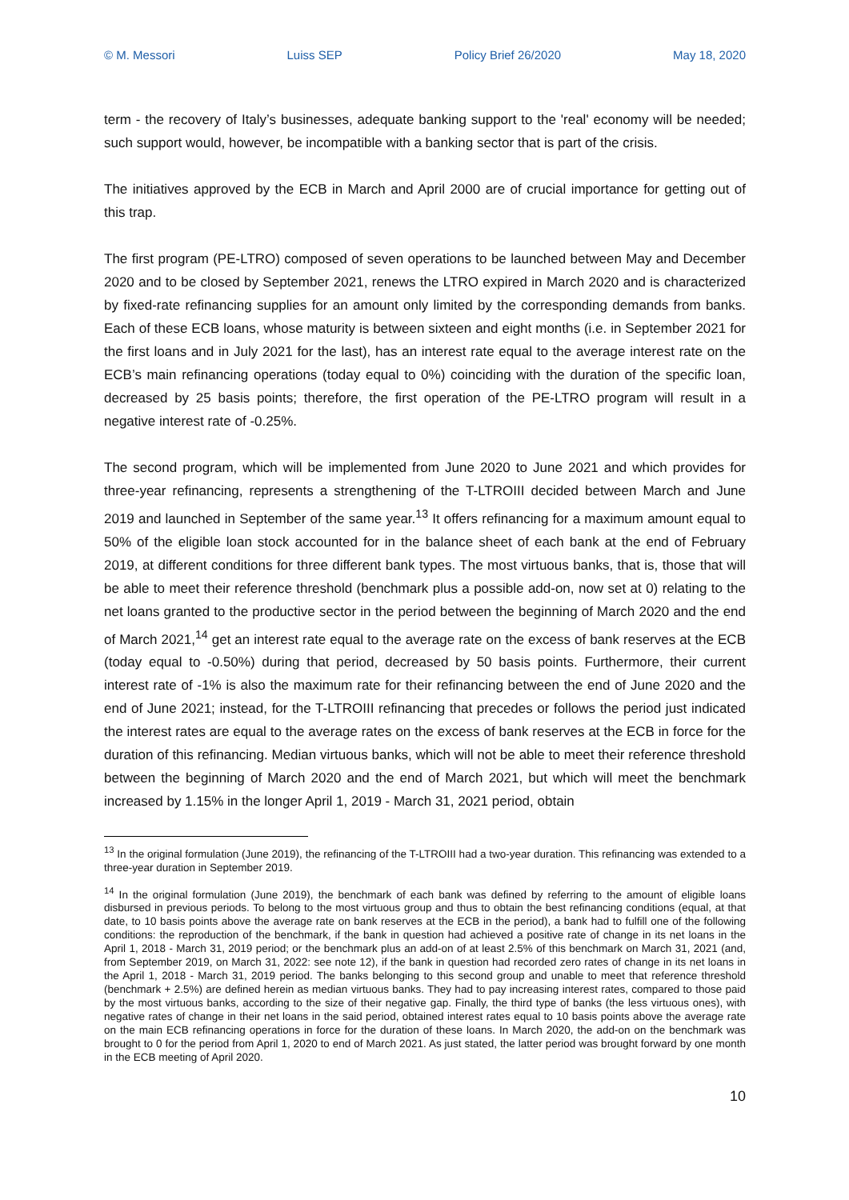© M. Messori Luiss SEP Policy Brief 26/2020 May 18, 2020
term - the recovery of Italy’s businesses, adequate banking support to the 'real' economy will be needed; such support would, however, be incompatible with a banking sector that is part of the crisis.
The initiatives approved by the ECB in March and April 2000 are of crucial importance for getting out of this trap.
The first program (PE-LTRO) composed of seven operations to be launched between May and December 2020 and to be closed by September 2021, renews the LTRO expired in March 2020 and is characterized by fixed-rate refinancing supplies for an amount only limited by the corresponding demands from banks. Each of these ECB loans, whose maturity is between sixteen and eight months (i.e. in September 2021 for the first loans and in July 2021 for the last), has an interest rate equal to the average interest rate on the ECB’s main refinancing operations (today equal to 0%) coinciding with the duration of the specific loan, decreased by 25 basis points; therefore, the first operation of the PE-LTRO program will result in a negative interest rate of -0.25%.
The second program, which will be implemented from June 2020 to June 2021 and which provides for three-year refinancing, represents a strengthening of the T-LTROIII decided between March and June 2019 and launched in September of the same year.<sup>13</sup> It offers refinancing for a maximum amount equal to 50% of the eligible loan stock accounted for in the balance sheet of each bank at the end of February 2019, at different conditions for three different bank types. The most virtuous banks, that is, those that will be able to meet their reference threshold (benchmark plus a possible add-on, now set at 0) relating to the net loans granted to the productive sector in the period between the beginning of March 2020 and the end of March 2021,<sup>14</sup> get an interest rate equal to the average rate on the excess of bank reserves at the ECB (today equal to -0.50%) during that period, decreased by 50 basis points. Furthermore, their current interest rate of -1% is also the maximum rate for their refinancing between the end of June 2020 and the end of June 2021; instead, for the T-LTROIII refinancing that precedes or follows the period just indicated the interest rates are equal to the average rates on the excess of bank reserves at the ECB in force for the duration of this refinancing. Median virtuous banks, which will not be able to meet their reference threshold between the beginning of March 2020 and the end of March 2021, but which will meet the benchmark increased by 1.15% in the longer April 1, 2019 - March 31, 2021 period, obtain
<sup>13</sup> In the original formulation (June 2019), the refinancing of the T-LTROIII had a two-year duration. This refinancing was extended to a three-year duration in September 2019.
<sup>14</sup> In the original formulation (June 2019), the benchmark of each bank was defined by referring to the amount of eligible loans disbursed in previous periods. To belong to the most virtuous group and thus to obtain the best refinancing conditions (equal, at that date, to 10 basis points above the average rate on bank reserves at the ECB in the period), a bank had to fulfill one of the following conditions: the reproduction of the benchmark, if the bank in question had achieved a positive rate of change in its net loans in the April 1, 2018 - March 31, 2019 period; or the benchmark plus an add-on of at least 2.5% of this benchmark on March 31, 2021 (and, from September 2019, on March 31, 2022: see note 12), if the bank in question had recorded zero rates of change in its net loans in the April 1, 2018 - March 31, 2019 period. The banks belonging to this second group and unable to meet that reference threshold (benchmark + 2.5%) are defined herein as median virtuous banks. They had to pay increasing interest rates, compared to those paid by the most virtuous banks, according to the size of their negative gap. Finally, the third type of banks (the less virtuous ones), with negative rates of change in their net loans in the said period, obtained interest rates equal to 10 basis points above the average rate on the main ECB refinancing operations in force for the duration of these loans. In March 2020, the add-on on the benchmark was brought to 0 for the period from April 1, 2020 to end of March 2021. As just stated, the latter period was brought forward by one month in the ECB meeting of April 2020.
10